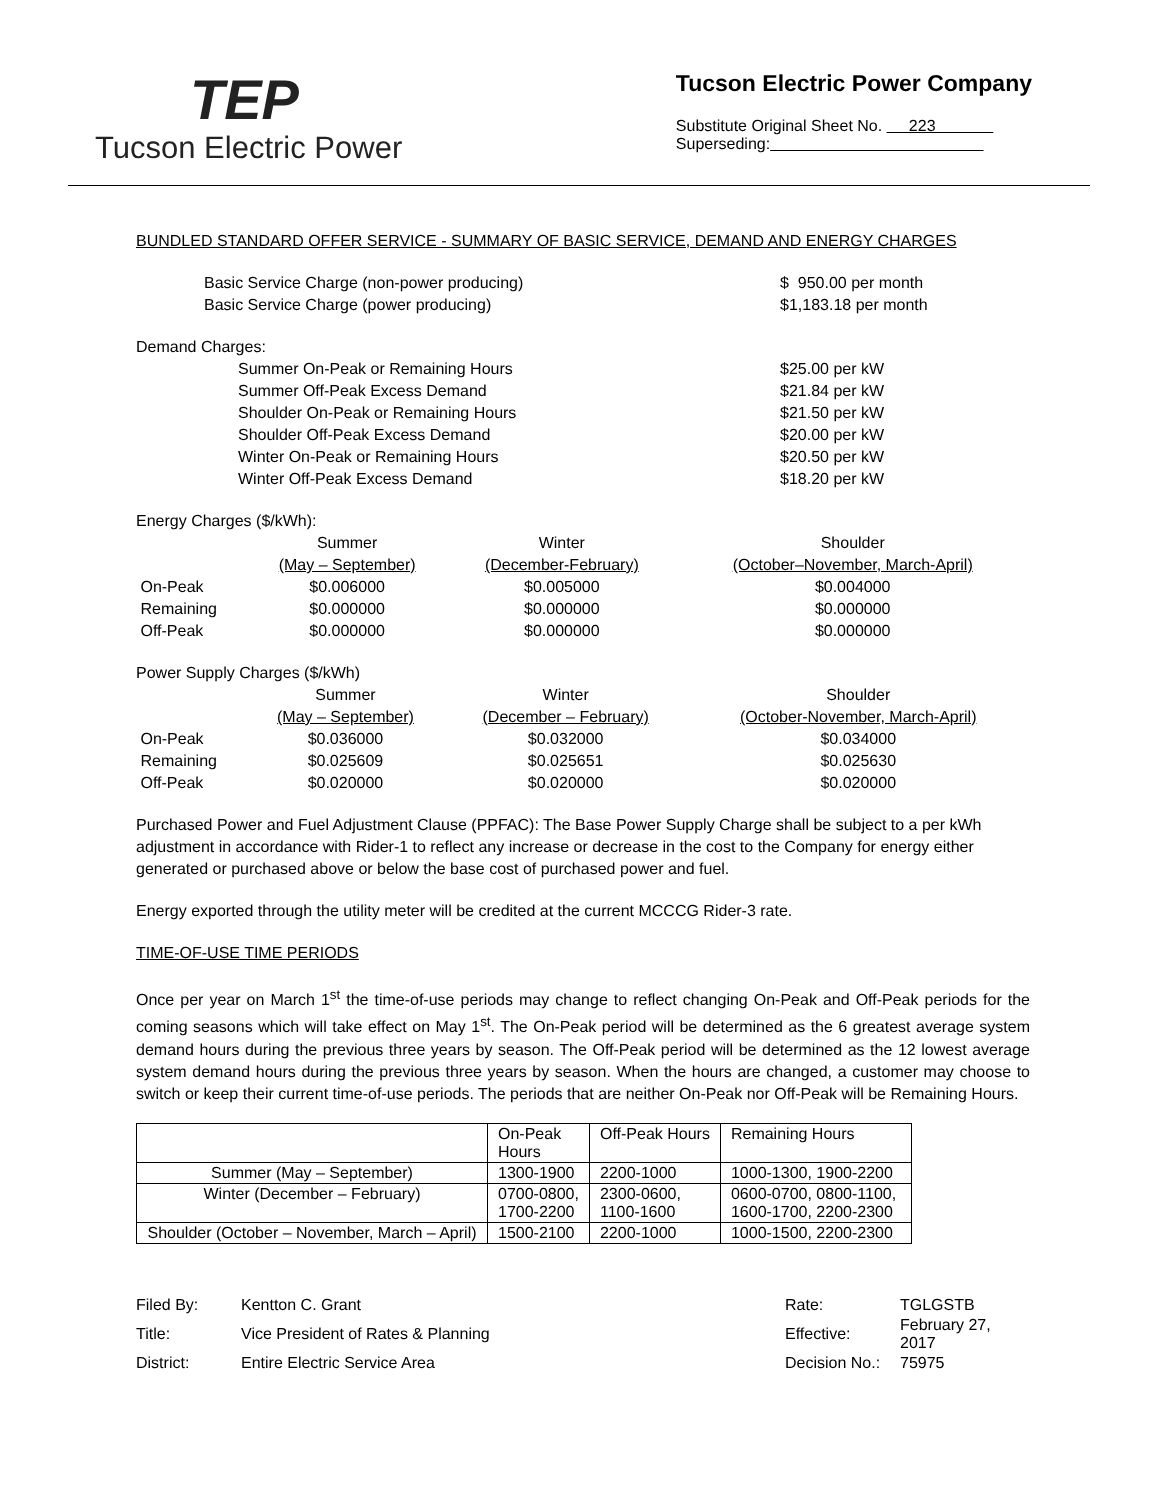TEP
Tucson Electric Power
Tucson Electric Power Company
Substitute Original Sheet No. 223
Superseding:
BUNDLED STANDARD OFFER SERVICE - SUMMARY OF BASIC SERVICE, DEMAND AND ENERGY CHARGES
| Basic Service Charge (non-power producing) | $ 950.00 per month |
| Basic Service Charge (power producing) | $1,183.18 per month |
Demand Charges:
| Summer On-Peak or Remaining Hours | $25.00 per kW |
| Summer Off-Peak Excess Demand | $21.84 per kW |
| Shoulder On-Peak or Remaining Hours | $21.50 per kW |
| Shoulder Off-Peak Excess Demand | $20.00 per kW |
| Winter On-Peak or Remaining Hours | $20.50 per kW |
| Winter Off-Peak Excess Demand | $18.20 per kW |
Energy Charges ($/kWh):
| | Summer | Winter | Shoulder |
| | (May – September) | (December-February) | (October–November, March-April) |
| On-Peak | $0.006000 | $0.005000 | $0.004000 |
| Remaining | $0.000000 | $0.000000 | $0.000000 |
| Off-Peak | $0.000000 | $0.000000 | $0.000000 |
Power Supply Charges ($/kWh)
| | Summer | Winter | Shoulder |
| | (May – September) | (December – February) | (October-November, March-April) |
| On-Peak | $0.036000 | $0.032000 | $0.034000 |
| Remaining | $0.025609 | $0.025651 | $0.025630 |
| Off-Peak | $0.020000 | $0.020000 | $0.020000 |
Purchased Power and Fuel Adjustment Clause (PPFAC): The Base Power Supply Charge shall be subject to a per kWh adjustment in accordance with Rider-1 to reflect any increase or decrease in the cost to the Company for energy either generated or purchased above or below the base cost of purchased power and fuel.
Energy exported through the utility meter will be credited at the current MCCCG Rider-3 rate.
TIME-OF-USE TIME PERIODS
Once per year on March 1<sup>st</sup> the time-of-use periods may change to reflect changing On-Peak and Off-Peak periods for the coming seasons which will take effect on May 1<sup>st</sup>. The On-Peak period will be determined as the 6 greatest average system demand hours during the previous three years by season. The Off-Peak period will be determined as the 12 lowest average system demand hours during the previous three years by season. When the hours are changed, a customer may choose to switch or keep their current time-of-use periods. The periods that are neither On-Peak nor Off-Peak will be Remaining Hours.
| | On-Peak Hours | Off-Peak Hours | Remaining Hours |
| Summer (May – September) | 1300-1900 | 2200-1000 | 1000-1300, 1900-2200 |
| Winter (December – February) | 0700-0800, 1700-2200 | 2300-0600, 1100-1600 | 0600-0700, 0800-1100, 1600-1700, 2200-2300 |
| Shoulder (October – November, March – April) | 1500-2100 | 2200-1000 | 1000-1500, 2200-2300 |
| Filed By: | Kentton C. Grant | Rate: | TGLGSTB |
| Title: | Vice President of Rates & Planning | Effective: | February 27, 2017 |
| District: | Entire Electric Service Area | Decision No.: | 75975 |